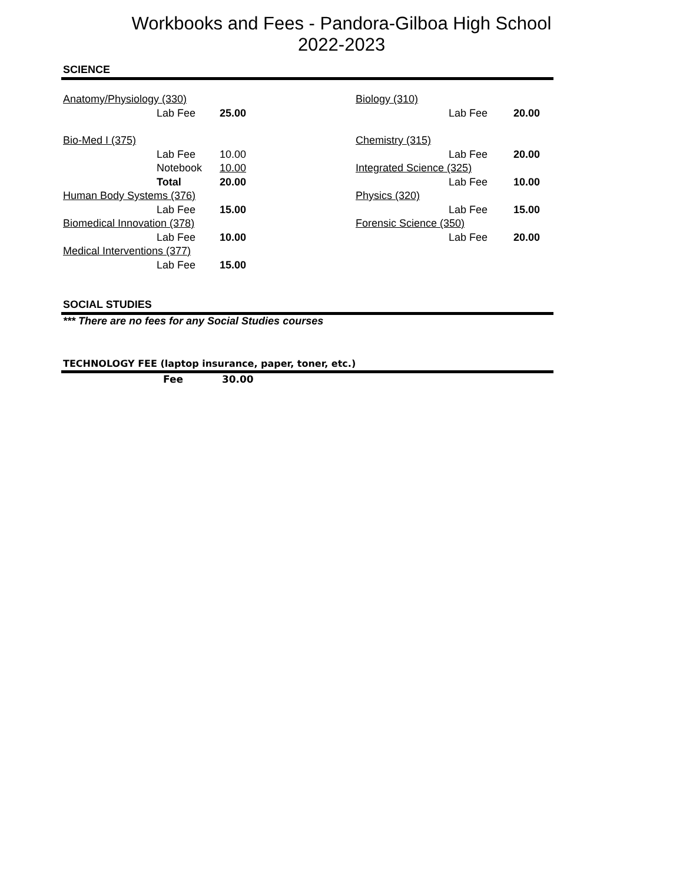Workbooks and Fees - Pandora-Gilboa High School
2022-2023
SCIENCE
| Anatomy/Physiology (330) | | |
| | Lab Fee | 25.00 |
| Bio-Med I (375) | | |
| | Lab Fee | 10.00 |
| | Notebook | 10.00 |
| | Total | 20.00 |
| Human Body Systems (376) | | |
| | Lab Fee | 15.00 |
| Biomedical Innovation (378) | | |
| | Lab Fee | 10.00 |
| Medical Interventions (377) | | |
| | Lab Fee | 15.00 |
| Biology (310) | | |
| | Lab Fee | 20.00 |
| Chemistry (315) | | |
| | Lab Fee | 20.00 |
| Integrated Science (325) | | |
| | Lab Fee | 10.00 |
| Physics (320) | | |
| | Lab Fee | 15.00 |
| Forensic Science (350) | | |
| | Lab Fee | 20.00 |
SOCIAL STUDIES
*** There are no fees for any Social Studies courses
TECHNOLOGY FEE (laptop insurance, paper, toner, etc.)
Fee 30.00